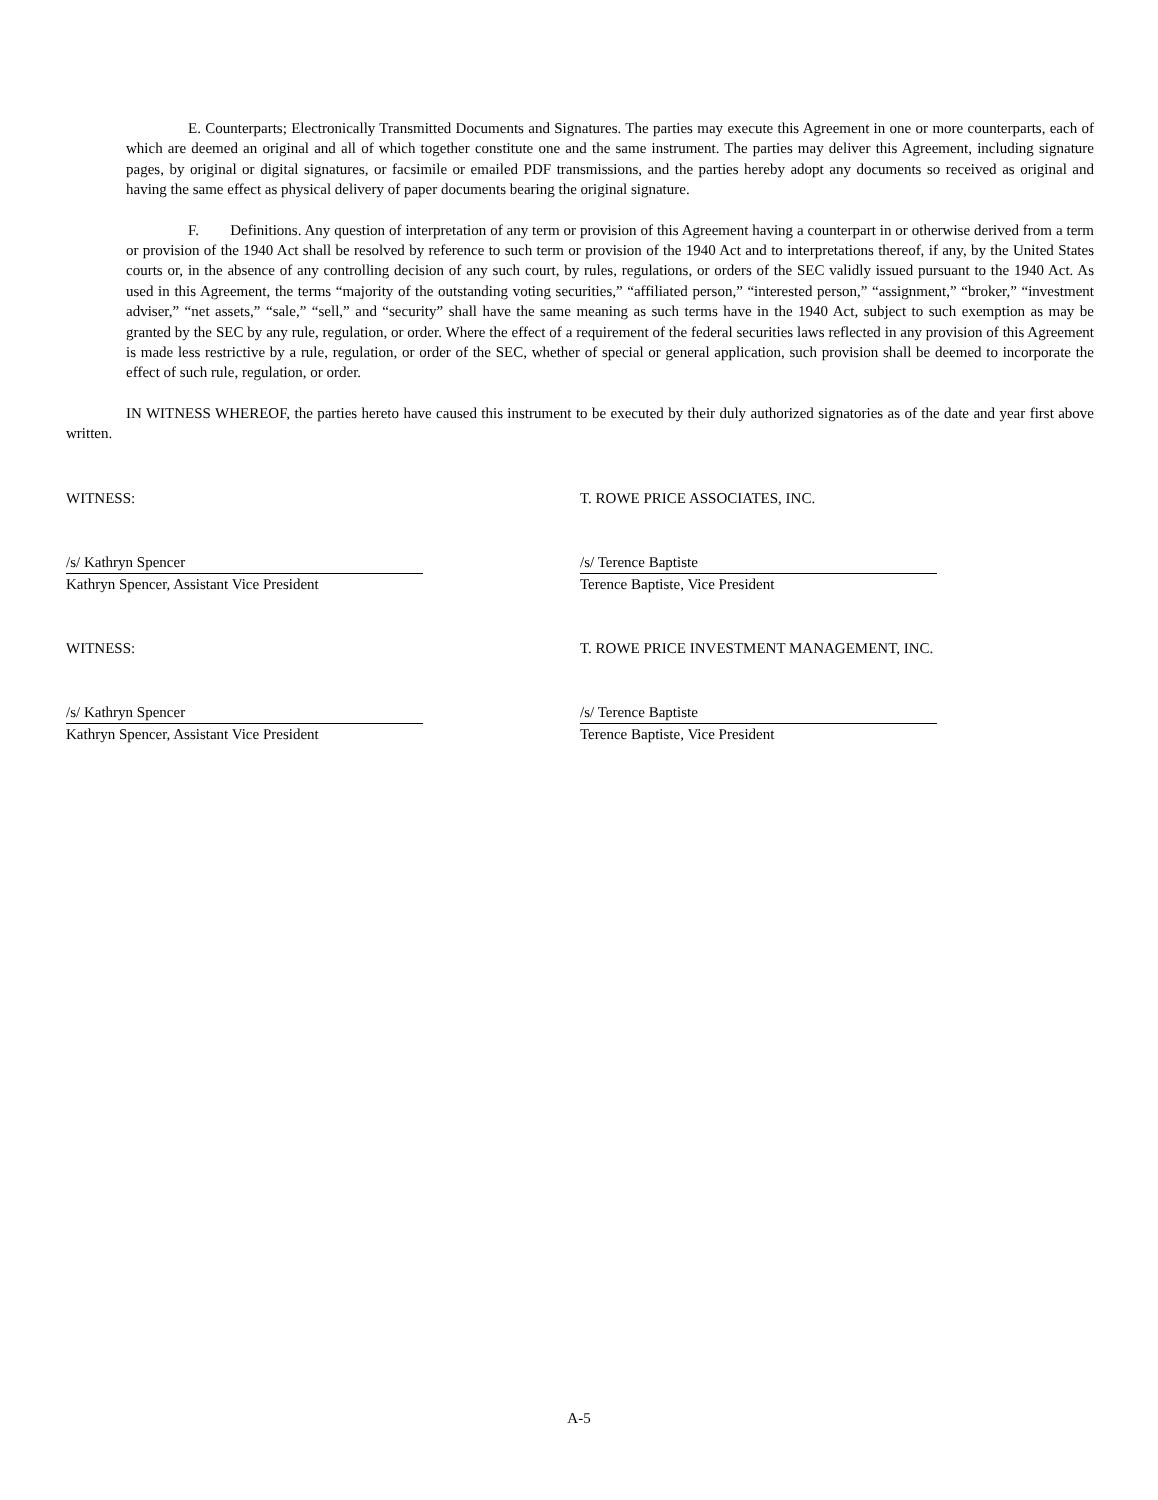E. Counterparts; Electronically Transmitted Documents and Signatures. The parties may execute this Agreement in one or more counterparts, each of which are deemed an original and all of which together constitute one and the same instrument. The parties may deliver this Agreement, including signature pages, by original or digital signatures, or facsimile or emailed PDF transmissions, and the parties hereby adopt any documents so received as original and having the same effect as physical delivery of paper documents bearing the original signature.
F. Definitions. Any question of interpretation of any term or provision of this Agreement having a counterpart in or otherwise derived from a term or provision of the 1940 Act shall be resolved by reference to such term or provision of the 1940 Act and to interpretations thereof, if any, by the United States courts or, in the absence of any controlling decision of any such court, by rules, regulations, or orders of the SEC validly issued pursuant to the 1940 Act. As used in this Agreement, the terms “majority of the outstanding voting securities,” “affiliated person,” “interested person,” “assignment,” “broker,” “investment adviser,” “net assets,” “sale,” “sell,” and “security” shall have the same meaning as such terms have in the 1940 Act, subject to such exemption as may be granted by the SEC by any rule, regulation, or order. Where the effect of a requirement of the federal securities laws reflected in any provision of this Agreement is made less restrictive by a rule, regulation, or order of the SEC, whether of special or general application, such provision shall be deemed to incorporate the effect of such rule, regulation, or order.
IN WITNESS WHEREOF, the parties hereto have caused this instrument to be executed by their duly authorized signatories as of the date and year first above written.
WITNESS: T. ROWE PRICE ASSOCIATES, INC.
/s/ Kathryn Spencer
Kathryn Spencer, Assistant Vice President
/s/ Terence Baptiste
Terence Baptiste, Vice President
WITNESS: T. ROWE PRICE INVESTMENT MANAGEMENT, INC.
/s/ Kathryn Spencer
Kathryn Spencer, Assistant Vice President
/s/ Terence Baptiste
Terence Baptiste, Vice President
A-5